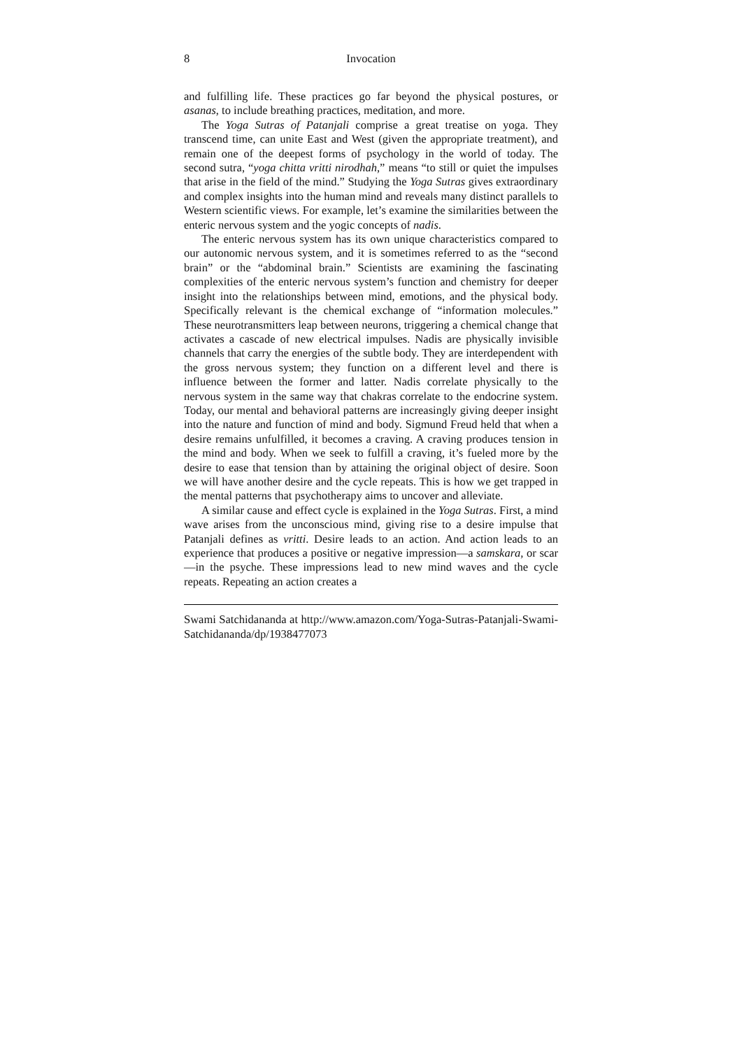8 Invocation
and fulfilling life. These practices go far beyond the physical postures, or asanas, to include breathing practices, meditation, and more.
The Yoga Sutras of Patanjali comprise a great treatise on yoga. They transcend time, can unite East and West (given the appropriate treatment), and remain one of the deepest forms of psychology in the world of today. The second sutra, “yoga chitta vritti nirodhah,” means “to still or quiet the impulses that arise in the field of the mind.” Studying the Yoga Sutras gives extraordinary and complex insights into the human mind and reveals many distinct parallels to Western scientific views. For example, let’s examine the similarities between the enteric nervous system and the yogic concepts of nadis.
The enteric nervous system has its own unique characteristics compared to our autonomic nervous system, and it is sometimes referred to as the “second brain” or the “abdominal brain.” Scientists are examining the fascinating complexities of the enteric nervous system’s function and chemistry for deeper insight into the relationships between mind, emotions, and the physical body. Specifically relevant is the chemical exchange of “information molecules.” These neurotransmitters leap between neurons, triggering a chemical change that activates a cascade of new electrical impulses. Nadis are physically invisible channels that carry the energies of the subtle body. They are interdependent with the gross nervous system; they function on a different level and there is influence between the former and latter. Nadis correlate physically to the nervous system in the same way that chakras correlate to the endocrine system. Today, our mental and behavioral patterns are increasingly giving deeper insight into the nature and function of mind and body. Sigmund Freud held that when a desire remains unfulfilled, it becomes a craving. A craving produces tension in the mind and body. When we seek to fulfill a craving, it’s fueled more by the desire to ease that tension than by attaining the original object of desire. Soon we will have another desire and the cycle repeats. This is how we get trapped in the mental patterns that psychotherapy aims to uncover and alleviate.
A similar cause and effect cycle is explained in the Yoga Sutras. First, a mind wave arises from the unconscious mind, giving rise to a desire impulse that Patanjali defines as vritti. Desire leads to an action. And action leads to an experience that produces a positive or negative impression—a samskara, or scar—in the psyche. These impressions lead to new mind waves and the cycle repeats. Repeating an action creates a
Swami Satchidananda at http://www.amazon.com/Yoga-Sutras-Patanjali-Swami-Satchidananda/dp/1938477073